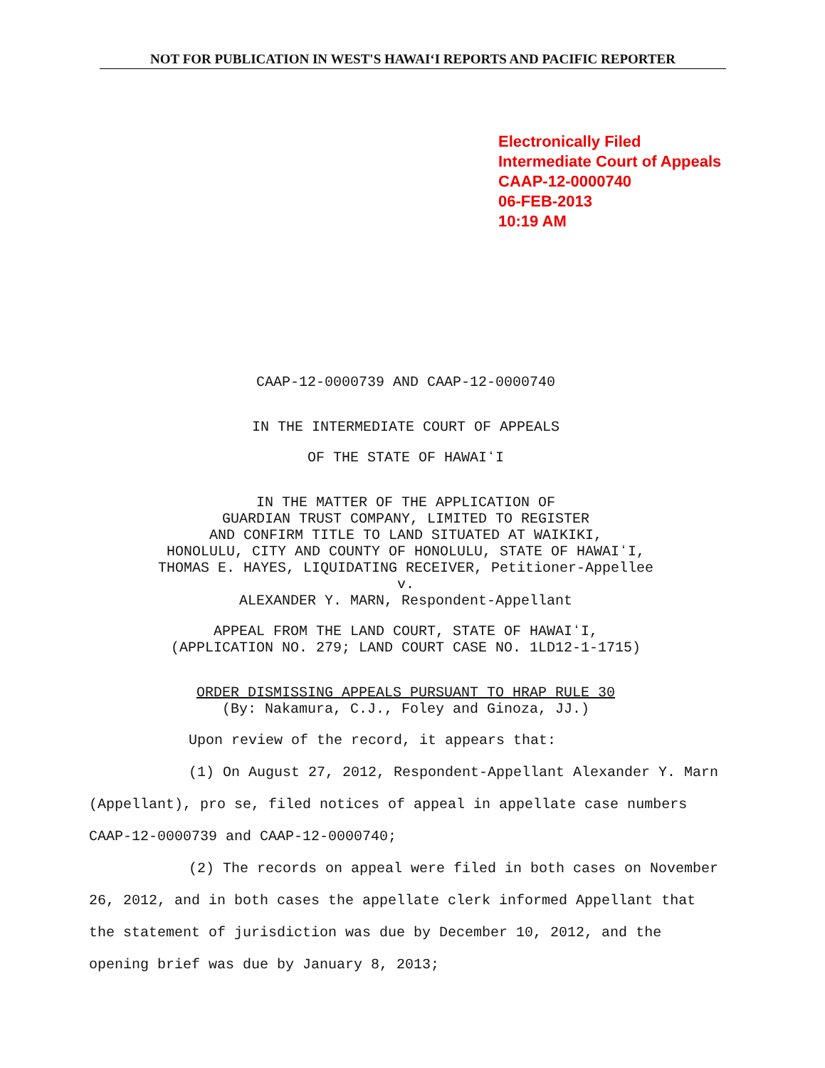NOT FOR PUBLICATION IN WEST'S HAWAIʻI REPORTS AND PACIFIC REPORTER
Electronically Filed
Intermediate Court of Appeals
CAAP-12-0000740
06-FEB-2013
10:19 AM
CAAP-12-0000739 AND CAAP-12-0000740
IN THE INTERMEDIATE COURT OF APPEALS
OF THE STATE OF HAWAIʻI
IN THE MATTER OF THE APPLICATION OF
GUARDIAN TRUST COMPANY, LIMITED TO REGISTER
AND CONFIRM TITLE TO LAND SITUATED AT WAIKIKI,
HONOLULU, CITY AND COUNTY OF HONOLULU, STATE OF HAWAIʻI,
THOMAS E. HAYES, LIQUIDATING RECEIVER, Petitioner-Appellee
v.
ALEXANDER Y. MARN, Respondent-Appellant
APPEAL FROM THE LAND COURT, STATE OF HAWAIʻI,
(APPLICATION NO. 279; LAND COURT CASE NO. 1LD12-1-1715)
ORDER DISMISSING APPEALS PURSUANT TO HRAP RULE 30
(By: Nakamura, C.J., Foley and Ginoza, JJ.)
Upon review of the record, it appears that:
(1) On August 27, 2012, Respondent-Appellant Alexander Y. Marn (Appellant), pro se, filed notices of appeal in appellate case numbers CAAP-12-0000739 and CAAP-12-0000740;
(2) The records on appeal were filed in both cases on November 26, 2012, and in both cases the appellate clerk informed Appellant that the statement of jurisdiction was due by December 10, 2012, and the opening brief was due by January 8, 2013;